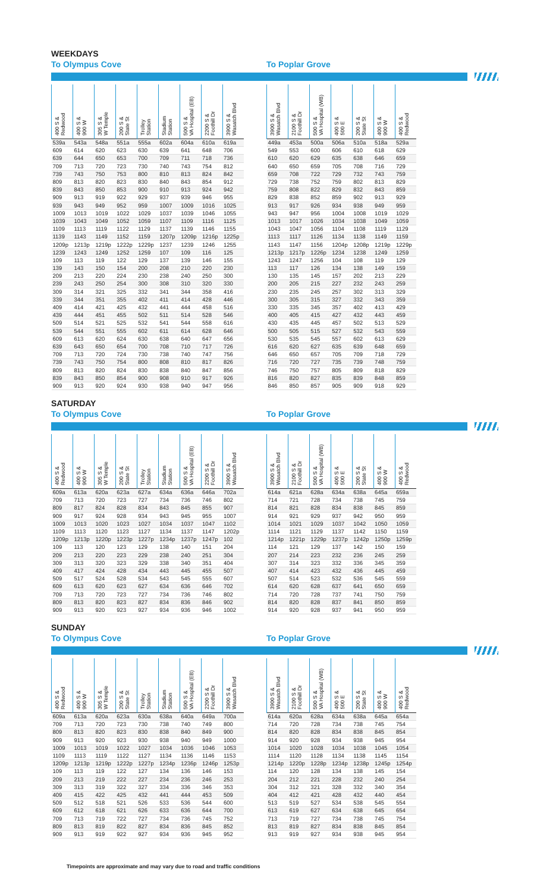WEEKDAYS
To Olympus Cove To Poplar Grove
| 400 S & Redwood | 400 S & 900 W | 305 S & W Temple | 200 S & State St | Trolley Station | Stadium Station | 500 S & VA Hospital (EB) | 2200 S & Foothill Dr | 3900 S & Wasatch Blvd |
| --- | --- | --- | --- | --- | --- | --- | --- | --- |
| 539a | 543a | 548a | 551a | 555a | 602a | 604a | 610a | 619a |
| 609 | 614 | 620 | 623 | 630 | 639 | 641 | 648 | 706 |
| 639 | 644 | 650 | 653 | 700 | 709 | 711 | 718 | 736 |
| 709 | 713 | 720 | 723 | 730 | 740 | 743 | 754 | 812 |
| 739 | 743 | 750 | 753 | 800 | 810 | 813 | 824 | 842 |
| 809 | 813 | 820 | 823 | 830 | 840 | 843 | 854 | 912 |
| 839 | 843 | 850 | 853 | 900 | 910 | 913 | 924 | 942 |
| 909 | 913 | 919 | 922 | 929 | 937 | 939 | 946 | 955 |
| 939 | 943 | 949 | 952 | 959 | 1007 | 1009 | 1016 | 1025 |
| 1009 | 1013 | 1019 | 1022 | 1029 | 1037 | 1039 | 1046 | 1055 |
| 1039 | 1043 | 1049 | 1052 | 1059 | 1107 | 1109 | 1116 | 1125 |
| 1109 | 1113 | 1119 | 1122 | 1129 | 1137 | 1139 | 1146 | 1155 |
| 1139 | 1143 | 1149 | 1152 | 1159 | 1207p | 1209p | 1216p | 1225p |
| 1209p | 1213p | 1219p | 1222p | 1229p | 1237 | 1239 | 1246 | 1255 |
| 1239 | 1243 | 1249 | 1252 | 1259 | 107 | 109 | 116 | 125 |
| 109 | 113 | 119 | 122 | 129 | 137 | 139 | 146 | 155 |
| 139 | 143 | 150 | 154 | 200 | 208 | 210 | 220 | 230 |
| 209 | 213 | 220 | 224 | 230 | 238 | 240 | 250 | 300 |
| 239 | 243 | 250 | 254 | 300 | 308 | 310 | 320 | 330 |
| 309 | 314 | 321 | 325 | 332 | 341 | 344 | 358 | 416 |
| 339 | 344 | 351 | 355 | 402 | 411 | 414 | 428 | 446 |
| 409 | 414 | 421 | 425 | 432 | 441 | 444 | 458 | 516 |
| 439 | 444 | 451 | 455 | 502 | 511 | 514 | 528 | 546 |
| 509 | 514 | 521 | 525 | 532 | 541 | 544 | 558 | 616 |
| 539 | 544 | 551 | 555 | 602 | 611 | 614 | 628 | 646 |
| 609 | 613 | 620 | 624 | 630 | 638 | 640 | 647 | 656 |
| 639 | 643 | 650 | 654 | 700 | 708 | 710 | 717 | 726 |
| 709 | 713 | 720 | 724 | 730 | 738 | 740 | 747 | 756 |
| 739 | 743 | 750 | 754 | 800 | 808 | 810 | 817 | 826 |
| 809 | 813 | 820 | 824 | 830 | 838 | 840 | 847 | 856 |
| 839 | 843 | 850 | 854 | 900 | 908 | 910 | 917 | 926 |
| 909 | 913 | 920 | 924 | 930 | 938 | 940 | 947 | 956 |
| 3900 S & Wasatch Blvd | 2100 S & Foothill Dr | 500 S & VA Hospital (WB) | 400 S & 500 E | 200 S & State St | 400 S & 900 W | 400 S & Redwood |
| --- | --- | --- | --- | --- | --- | --- |
| 449a | 453a | 500a | 506a | 510a | 518a | 529a |
| 549 | 553 | 600 | 606 | 610 | 618 | 629 |
| 610 | 620 | 629 | 635 | 638 | 646 | 659 |
| 640 | 650 | 659 | 705 | 708 | 716 | 729 |
| 659 | 708 | 722 | 729 | 732 | 743 | 759 |
| 729 | 738 | 752 | 759 | 802 | 813 | 829 |
| 759 | 808 | 822 | 829 | 832 | 843 | 859 |
| 829 | 838 | 852 | 859 | 902 | 913 | 929 |
| 913 | 917 | 926 | 934 | 938 | 949 | 959 |
| 943 | 947 | 956 | 1004 | 1008 | 1019 | 1029 |
| 1013 | 1017 | 1026 | 1034 | 1038 | 1049 | 1059 |
| 1043 | 1047 | 1056 | 1104 | 1108 | 1119 | 1129 |
| 1113 | 1117 | 1126 | 1134 | 1138 | 1149 | 1159 |
| 1143 | 1147 | 1156 | 1204p | 1208p | 1219p | 1229p |
| 1213p | 1217p | 1226p | 1234 | 1238 | 1249 | 1259 |
| 1243 | 1247 | 1256 | 104 | 108 | 119 | 129 |
| 113 | 117 | 126 | 134 | 138 | 149 | 159 |
| 130 | 135 | 145 | 157 | 202 | 213 | 229 |
| 200 | 205 | 215 | 227 | 232 | 243 | 259 |
| 230 | 235 | 245 | 257 | 302 | 313 | 329 |
| 300 | 305 | 315 | 327 | 332 | 343 | 359 |
| 330 | 335 | 345 | 357 | 402 | 413 | 429 |
| 400 | 405 | 415 | 427 | 432 | 443 | 459 |
| 430 | 435 | 445 | 457 | 502 | 513 | 529 |
| 500 | 505 | 515 | 527 | 532 | 543 | 559 |
| 530 | 535 | 545 | 557 | 602 | 613 | 629 |
| 616 | 620 | 627 | 635 | 639 | 648 | 659 |
| 646 | 650 | 657 | 705 | 709 | 718 | 729 |
| 716 | 720 | 727 | 735 | 739 | 748 | 759 |
| 746 | 750 | 757 | 805 | 809 | 818 | 829 |
| 816 | 820 | 827 | 835 | 839 | 848 | 859 |
| 846 | 850 | 857 | 905 | 909 | 918 | 929 |
SATURDAY
To Olympus Cove To Poplar Grove
| 400 S & Redwood | 400 S & 900 W | 305 S & W Temple | 200 S & State St | Trolley Station | Stadium Station | 500 S & VA Hospital (EB) | 2200 S & Foothill Dr | 3900 S & Wasatch Blvd |
| --- | --- | --- | --- | --- | --- | --- | --- | --- |
| 609a | 613a | 620a | 623a | 627a | 634a | 636a | 646a | 702a |
| 709 | 713 | 720 | 723 | 727 | 734 | 736 | 746 | 802 |
| 809 | 817 | 824 | 828 | 834 | 843 | 845 | 855 | 907 |
| 909 | 917 | 924 | 928 | 934 | 943 | 945 | 955 | 1007 |
| 1009 | 1013 | 1020 | 1023 | 1027 | 1034 | 1037 | 1047 | 1102 |
| 1109 | 1113 | 1120 | 1123 | 1127 | 1134 | 1137 | 1147 | 1202p |
| 1209p | 1213p | 1220p | 1223p | 1227p | 1234p | 1237p | 1247p | 102 |
| 109 | 113 | 120 | 123 | 129 | 138 | 140 | 151 | 204 |
| 209 | 213 | 220 | 223 | 229 | 238 | 240 | 251 | 304 |
| 309 | 313 | 320 | 323 | 329 | 338 | 340 | 351 | 404 |
| 409 | 417 | 424 | 428 | 434 | 443 | 445 | 455 | 507 |
| 509 | 517 | 524 | 528 | 534 | 543 | 545 | 555 | 607 |
| 609 | 613 | 620 | 623 | 627 | 634 | 636 | 646 | 702 |
| 709 | 713 | 720 | 723 | 727 | 734 | 736 | 746 | 802 |
| 809 | 813 | 820 | 823 | 827 | 834 | 836 | 846 | 902 |
| 909 | 913 | 920 | 923 | 927 | 934 | 936 | 946 | 1002 |
| 3900 S & Wasatch Blvd | 2100 S & Foothill Dr | 500 S & VA Hospital (WB) | 400 S & 500 E | 200 S & State St | 400 S & 900 W | 400 S & Redwood |
| --- | --- | --- | --- | --- | --- | --- |
| 614a | 621a | 628a | 634a | 638a | 645a | 659a |
| 714 | 721 | 728 | 734 | 738 | 745 | 759 |
| 814 | 821 | 828 | 834 | 838 | 845 | 859 |
| 914 | 921 | 929 | 937 | 942 | 950 | 959 |
| 1014 | 1021 | 1029 | 1037 | 1042 | 1050 | 1059 |
| 1114 | 1121 | 1129 | 1137 | 1142 | 1150 | 1159 |
| 1214p | 1221p | 1229p | 1237p | 1242p | 1250p | 1259p |
| 114 | 121 | 129 | 137 | 142 | 150 | 159 |
| 207 | 214 | 223 | 232 | 236 | 245 | 259 |
| 307 | 314 | 323 | 332 | 336 | 345 | 359 |
| 407 | 414 | 423 | 432 | 436 | 445 | 459 |
| 507 | 514 | 523 | 532 | 536 | 545 | 559 |
| 614 | 620 | 628 | 637 | 641 | 650 | 659 |
| 714 | 720 | 728 | 737 | 741 | 750 | 759 |
| 814 | 820 | 828 | 837 | 841 | 850 | 859 |
| 914 | 920 | 928 | 937 | 941 | 950 | 959 |
SUNDAY
To Olympus Cove To Poplar Grove
| 400 S & Redwood | 400 S & 900 W | 305 S & W Temple | 200 S & State St | Trolley Station | Stadium Station | 500 S & VA Hospital (EB) | 2200 S & Foothill Dr | 3900 S & Wasatch Blvd |
| --- | --- | --- | --- | --- | --- | --- | --- | --- |
| 609a | 613a | 620a | 623a | 630a | 638a | 640a | 649a | 700a |
| 709 | 713 | 720 | 723 | 730 | 738 | 740 | 749 | 800 |
| 809 | 813 | 820 | 823 | 830 | 838 | 840 | 849 | 900 |
| 909 | 913 | 920 | 923 | 930 | 938 | 940 | 949 | 1000 |
| 1009 | 1013 | 1019 | 1022 | 1027 | 1034 | 1036 | 1046 | 1053 |
| 1109 | 1113 | 1119 | 1122 | 1127 | 1134 | 1136 | 1146 | 1153 |
| 1209p | 1213p | 1219p | 1222p | 1227p | 1234p | 1236p | 1246p | 1253p |
| 109 | 113 | 119 | 122 | 127 | 134 | 136 | 146 | 153 |
| 209 | 213 | 219 | 222 | 227 | 234 | 236 | 246 | 253 |
| 309 | 313 | 319 | 322 | 327 | 334 | 336 | 346 | 353 |
| 409 | 415 | 422 | 425 | 432 | 441 | 444 | 453 | 509 |
| 509 | 512 | 518 | 521 | 526 | 533 | 536 | 544 | 600 |
| 609 | 612 | 618 | 621 | 626 | 633 | 636 | 644 | 700 |
| 709 | 713 | 719 | 722 | 727 | 734 | 736 | 745 | 752 |
| 809 | 813 | 819 | 822 | 827 | 834 | 836 | 845 | 852 |
| 909 | 913 | 919 | 922 | 927 | 934 | 936 | 945 | 952 |
| 3900 S & Wasatch Blvd | 2100 S & Foothill Dr | 500 S & VA Hospital (WB) | 400 S & 500 E | 200 S & State St | 400 S & 900 W | 400 S & Redwood |
| --- | --- | --- | --- | --- | --- | --- |
| 614a | 620a | 628a | 634a | 638a | 645a | 654a |
| 714 | 720 | 728 | 734 | 738 | 745 | 754 |
| 814 | 820 | 828 | 834 | 838 | 845 | 854 |
| 914 | 920 | 928 | 934 | 938 | 945 | 954 |
| 1014 | 1020 | 1028 | 1034 | 1038 | 1045 | 1054 |
| 1114 | 1120 | 1128 | 1134 | 1138 | 1145 | 1154 |
| 1214p | 1220p | 1228p | 1234p | 1238p | 1245p | 1254p |
| 114 | 120 | 128 | 134 | 138 | 145 | 154 |
| 204 | 212 | 221 | 228 | 232 | 240 | 254 |
| 304 | 312 | 321 | 328 | 332 | 340 | 354 |
| 404 | 412 | 421 | 428 | 432 | 440 | 454 |
| 513 | 519 | 527 | 534 | 538 | 545 | 554 |
| 613 | 619 | 627 | 634 | 638 | 645 | 654 |
| 713 | 719 | 727 | 734 | 738 | 745 | 754 |
| 813 | 819 | 827 | 834 | 838 | 845 | 854 |
| 913 | 919 | 927 | 934 | 938 | 945 | 954 |
Timepoints are approximate and may vary due to road and traffic conditions